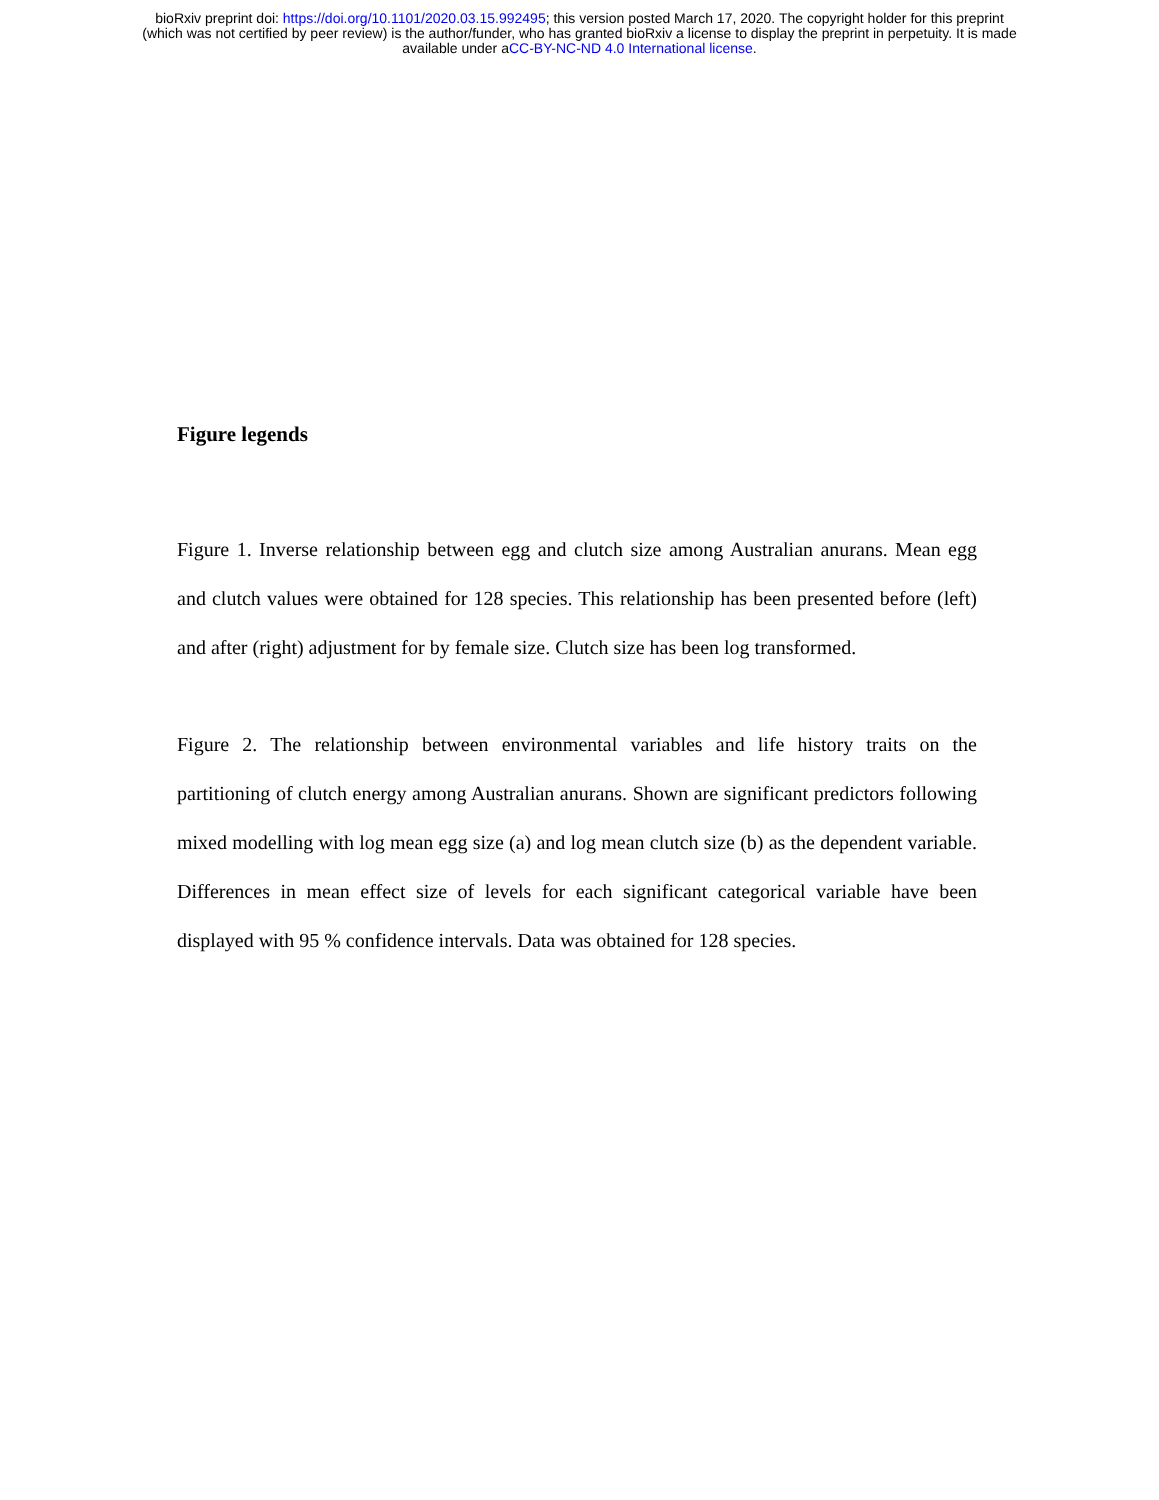bioRxiv preprint doi: https://doi.org/10.1101/2020.03.15.992495; this version posted March 17, 2020. The copyright holder for this preprint
(which was not certified by peer review) is the author/funder, who has granted bioRxiv a license to display the preprint in perpetuity. It is made
available under aCC-BY-NC-ND 4.0 International license.
Figure legends
Figure 1. Inverse relationship between egg and clutch size among Australian anurans. Mean egg and clutch values were obtained for 128 species. This relationship has been presented before (left) and after (right) adjustment for by female size. Clutch size has been log transformed.
Figure 2. The relationship between environmental variables and life history traits on the partitioning of clutch energy among Australian anurans. Shown are significant predictors following mixed modelling with log mean egg size (a) and log mean clutch size (b) as the dependent variable. Differences in mean effect size of levels for each significant categorical variable have been displayed with 95 % confidence intervals. Data was obtained for 128 species.